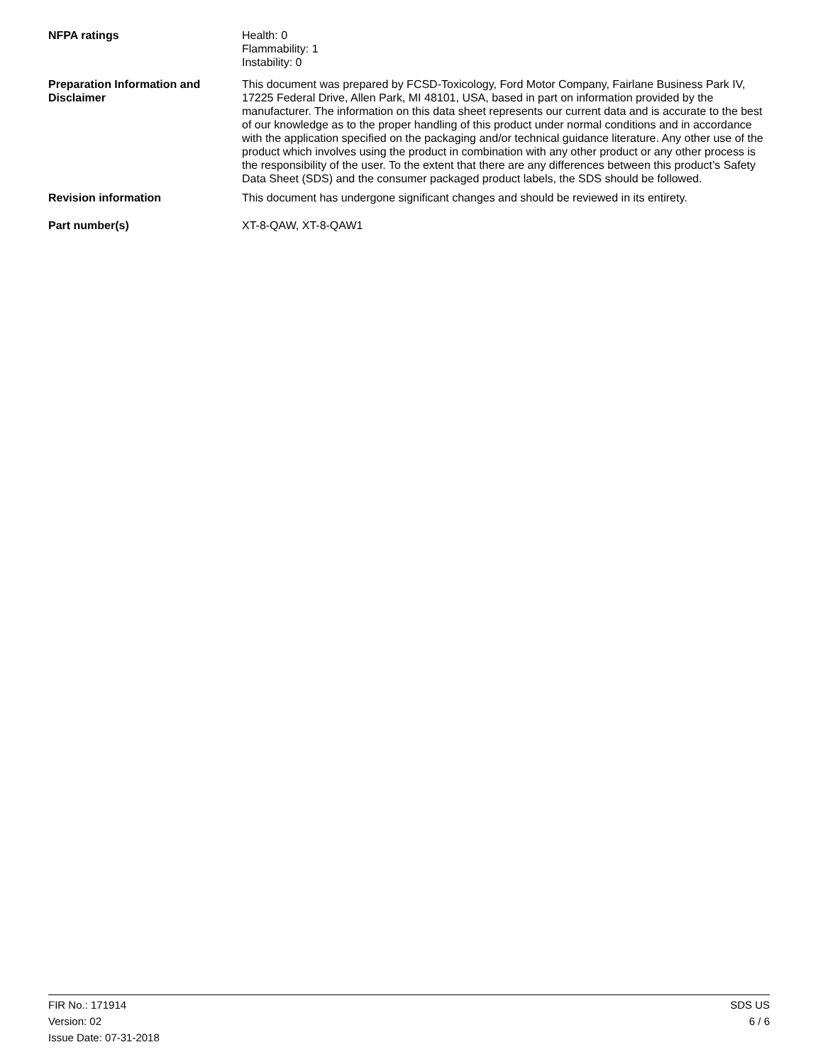NFPA ratings Health: 0
Flammability: 1
Instability: 0
Preparation Information and Disclaimer
This document was prepared by FCSD-Toxicology, Ford Motor Company, Fairlane Business Park IV, 17225 Federal Drive, Allen Park, MI 48101, USA, based in part on information provided by the manufacturer. The information on this data sheet represents our current data and is accurate to the best of our knowledge as to the proper handling of this product under normal conditions and in accordance with the application specified on the packaging and/or technical guidance literature. Any other use of the product which involves using the product in combination with any other product or any other process is the responsibility of the user. To the extent that there are any differences between this product’s Safety Data Sheet (SDS) and the consumer packaged product labels, the SDS should be followed.
Revision information This document has undergone significant changes and should be reviewed in its entirety.
Part number(s) XT-8-QAW, XT-8-QAW1
FIR No.: 171914
Version: 02
Issue Date: 07-31-2018
SDS US
6 / 6